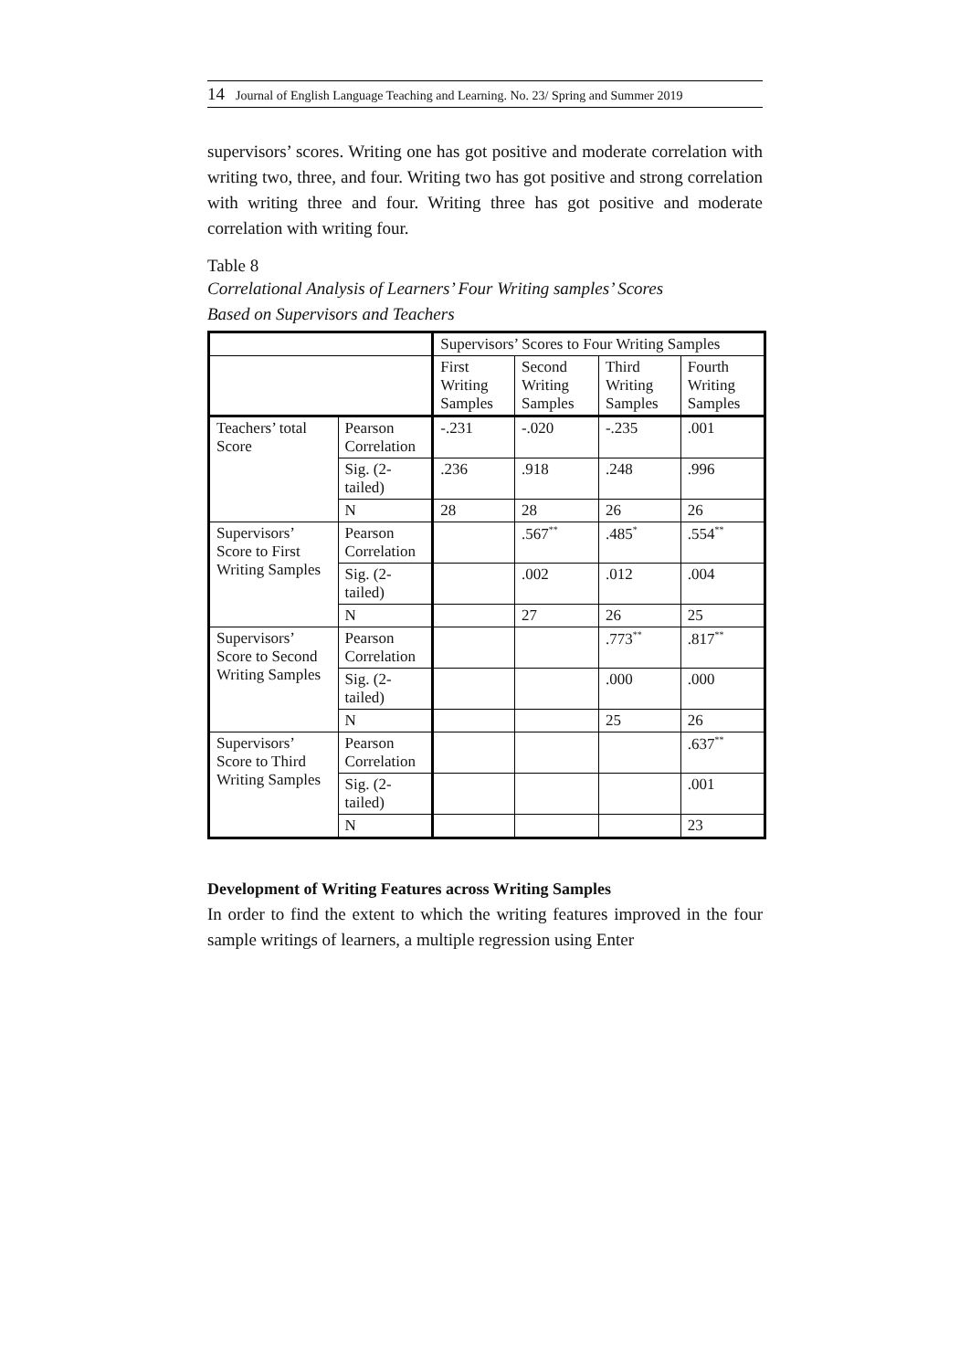14 Journal of English Language Teaching and Learning. No. 23/ Spring and Summer 2019
supervisors’ scores. Writing one has got positive and moderate correlation with writing two, three, and four. Writing two has got positive and strong correlation with writing three and four. Writing three has got positive and moderate correlation with writing four.
Table 8
Correlational Analysis of Learners’ Four Writing samples’ Scores
Based on Supervisors and Teachers
| | | Supervisors’ Scores to Four Writing Samples | | | |
| --- | --- | --- | --- | --- | --- |
| | | First Writing Samples | Second Writing Samples | Third Writing Samples | Fourth Writing Samples |
| Teachers’ total Score | Pearson Correlation | -.231 | -.020 | -.235 | .001 |
| | Sig. (2-tailed) | .236 | .918 | .248 | .996 |
| | N | 28 | 28 | 26 | 26 |
| Supervisors’ Score to First Writing Samples | Pearson Correlation | | .567<sup>**</sup> | .485<sup>*</sup> | .554<sup>**</sup> |
| | Sig. (2-tailed) | | .002 | .012 | .004 |
| | N | | 27 | 26 | 25 |
| Supervisors’ Score to Second Writing Samples | Pearson Correlation | | | .773<sup>**</sup> | .817<sup>**</sup> |
| | Sig. (2-tailed) | | | .000 | .000 |
| | N | | | 25 | 26 |
| Supervisors’ Score to Third Writing Samples | Pearson Correlation | | | | .637<sup>**</sup> |
| | Sig. (2-tailed) | | | | .001 |
| | N | | | | 23 |
Development of Writing Features across Writing Samples
In order to find the extent to which the writing features improved in the four sample writings of learners, a multiple regression using Enter